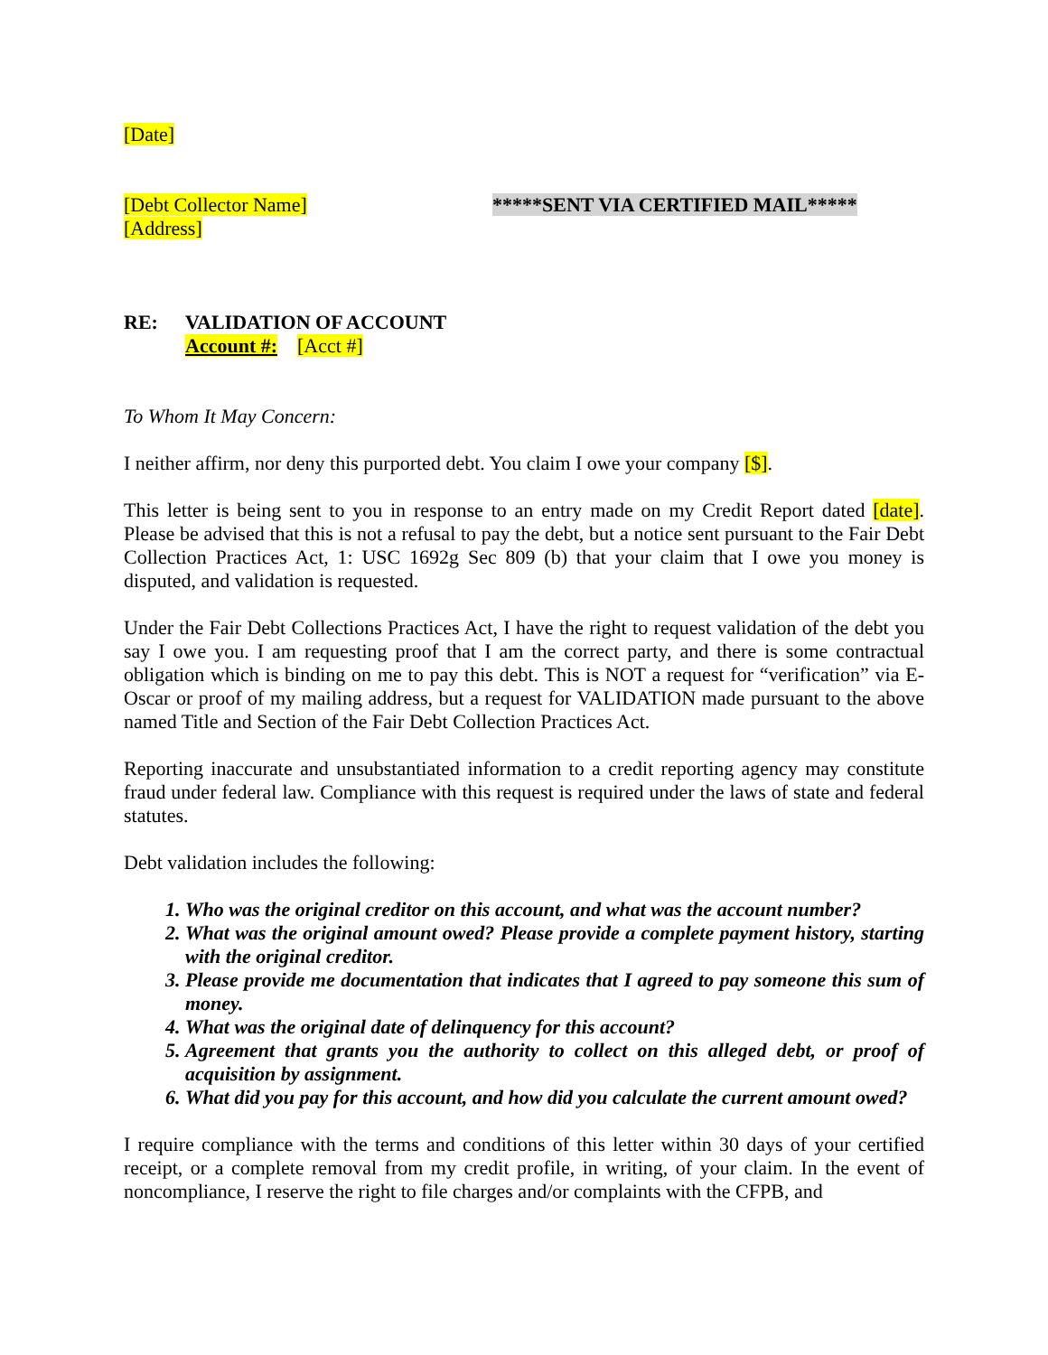[Date]
[Debt Collector Name]
[Address]
*****SENT VIA CERTIFIED MAIL*****
RE: VALIDATION OF ACCOUNT
Account #: [Acct #]
To Whom It May Concern:
I neither affirm, nor deny this purported debt. You claim I owe your company [$].
This letter is being sent to you in response to an entry made on my Credit Report dated [date]. Please be advised that this is not a refusal to pay the debt, but a notice sent pursuant to the Fair Debt Collection Practices Act, 1: USC 1692g Sec 809 (b) that your claim that I owe you money is disputed, and validation is requested.
Under the Fair Debt Collections Practices Act, I have the right to request validation of the debt you say I owe you. I am requesting proof that I am the correct party, and there is some contractual obligation which is binding on me to pay this debt. This is NOT a request for “verification” via E-Oscar or proof of my mailing address, but a request for VALIDATION made pursuant to the above named Title and Section of the Fair Debt Collection Practices Act.
Reporting inaccurate and unsubstantiated information to a credit reporting agency may constitute fraud under federal law. Compliance with this request is required under the laws of state and federal statutes.
Debt validation includes the following:
1. Who was the original creditor on this account, and what was the account number?
2. What was the original amount owed? Please provide a complete payment history, starting with the original creditor.
3. Please provide me documentation that indicates that I agreed to pay someone this sum of money.
4. What was the original date of delinquency for this account?
5. Agreement that grants you the authority to collect on this alleged debt, or proof of acquisition by assignment.
6. What did you pay for this account, and how did you calculate the current amount owed?
I require compliance with the terms and conditions of this letter within 30 days of your certified receipt, or a complete removal from my credit profile, in writing, of your claim. In the event of noncompliance, I reserve the right to file charges and/or complaints with the CFPB, and